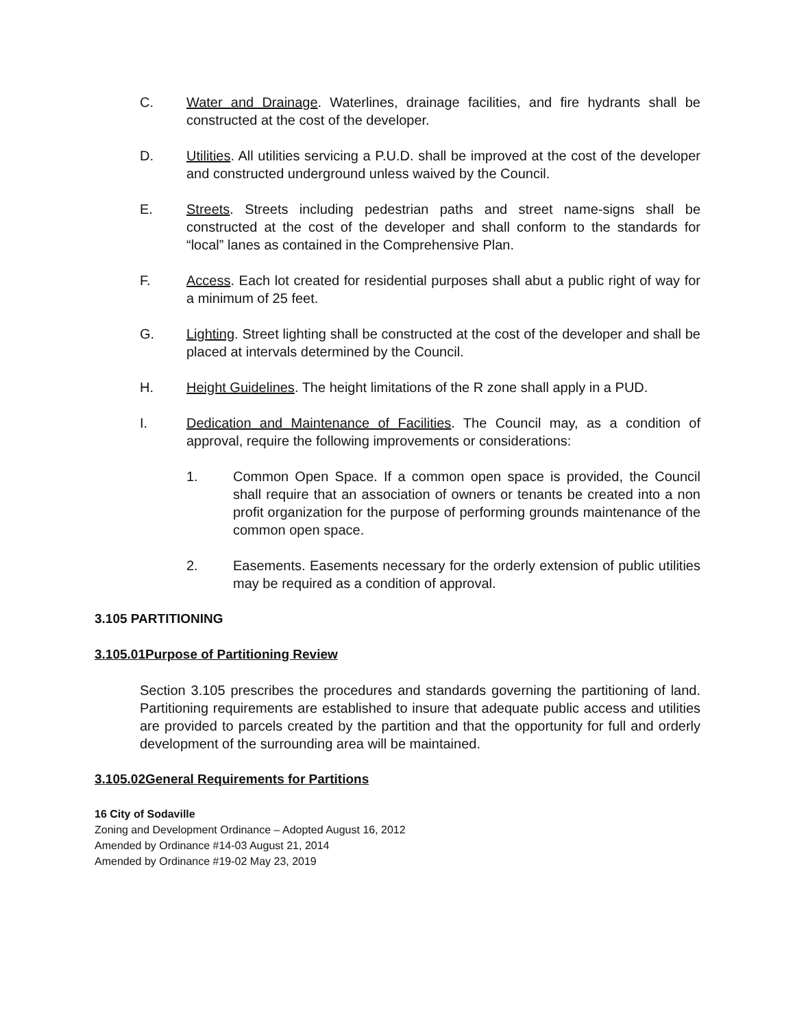C. Water and Drainage. Waterlines, drainage facilities, and fire hydrants shall be constructed at the cost of the developer.
D. Utilities. All utilities servicing a P.U.D. shall be improved at the cost of the developer and constructed underground unless waived by the Council.
E. Streets. Streets including pedestrian paths and street name-signs shall be constructed at the cost of the developer and shall conform to the standards for “local” lanes as contained in the Comprehensive Plan.
F. Access. Each lot created for residential purposes shall abut a public right of way for a minimum of 25 feet.
G. Lighting. Street lighting shall be constructed at the cost of the developer and shall be placed at intervals determined by the Council.
H. Height Guidelines. The height limitations of the R zone shall apply in a PUD.
I. Dedication and Maintenance of Facilities. The Council may, as a condition of approval, require the following improvements or considerations:
1. Common Open Space. If a common open space is provided, the Council shall require that an association of owners or tenants be created into a non profit organization for the purpose of performing grounds maintenance of the common open space.
2. Easements. Easements necessary for the orderly extension of public utilities may be required as a condition of approval.
3.105 PARTITIONING
3.105.01 Purpose of Partitioning Review
Section 3.105 prescribes the procedures and standards governing the partitioning of land. Partitioning requirements are established to insure that adequate public access and utilities are provided to parcels created by the partition and that the opportunity for full and orderly development of the surrounding area will be maintained.
3.105.02 General Requirements for Partitions
16 City of Sodaville
Zoning and Development Ordinance – Adopted August 16, 2012
Amended by Ordinance #14-03 August 21, 2014
Amended by Ordinance #19-02 May 23, 2019